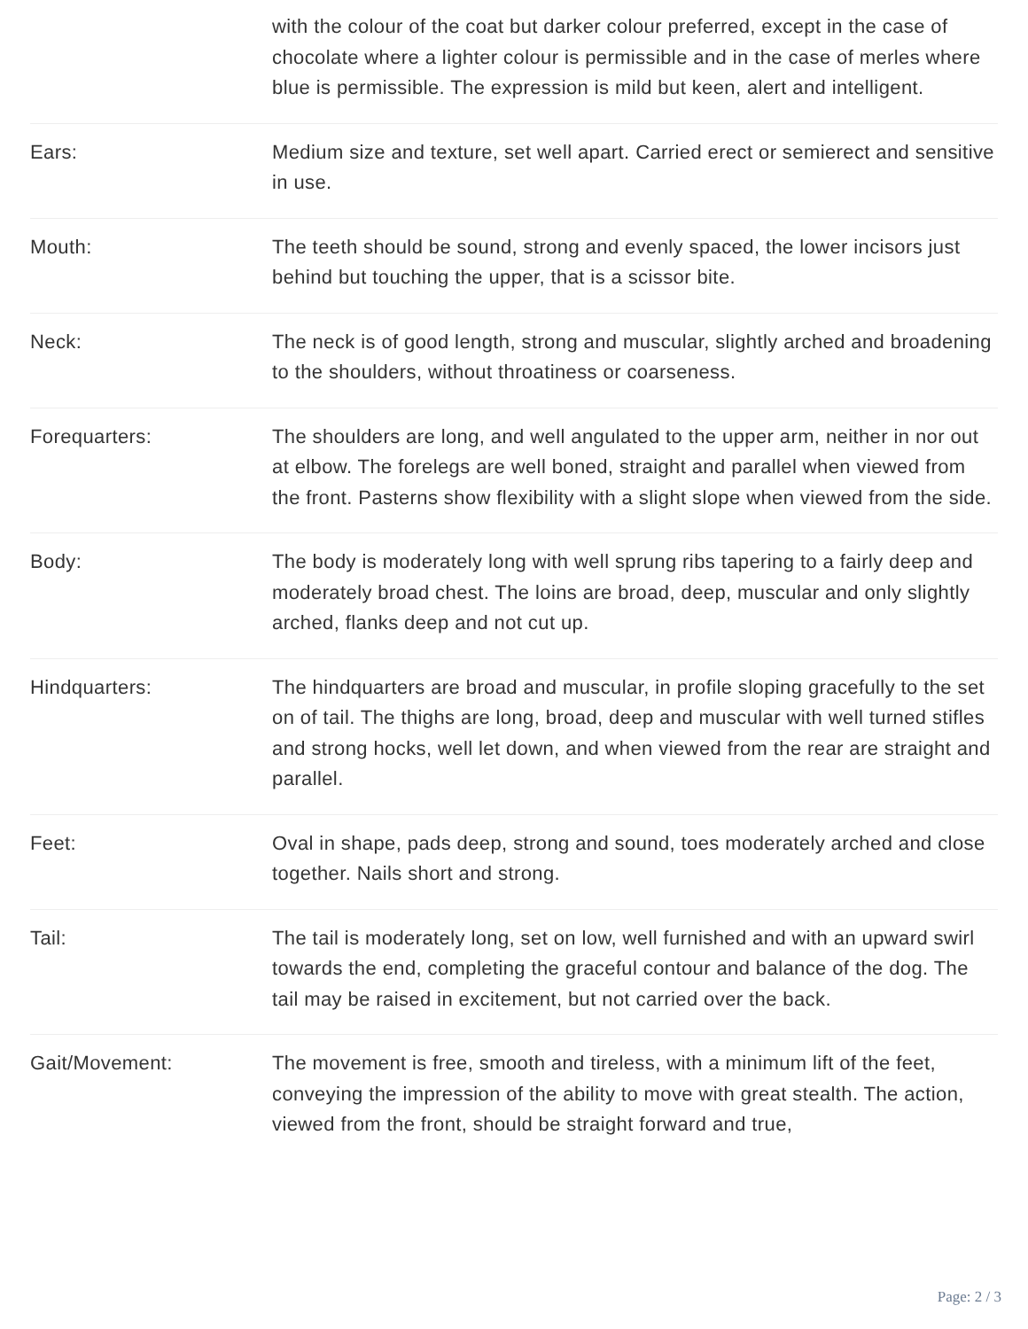| | with the colour of the coat but darker colour preferred, except in the case of chocolate where a lighter colour is permissible and in the case of merles where blue is permissible. The expression is mild but keen, alert and intelligent. |
| Ears: | Medium size and texture, set well apart. Carried erect or semierect and sensitive in use. |
| Mouth: | The teeth should be sound, strong and evenly spaced, the lower incisors just behind but touching the upper, that is a scissor bite. |
| Neck: | The neck is of good length, strong and muscular, slightly arched and broadening to the shoulders, without throatiness or coarseness. |
| Forequarters: | The shoulders are long, and well angulated to the upper arm, neither in nor out at elbow. The forelegs are well boned, straight and parallel when viewed from the front. Pasterns show flexibility with a slight slope when viewed from the side. |
| Body: | The body is moderately long with well sprung ribs tapering to a fairly deep and moderately broad chest. The loins are broad, deep, muscular and only slightly arched, flanks deep and not cut up. |
| Hindquarters: | The hindquarters are broad and muscular, in profile sloping gracefully to the set on of tail. The thighs are long, broad, deep and muscular with well turned stifles and strong hocks, well let down, and when viewed from the rear are straight and parallel. |
| Feet: | Oval in shape, pads deep, strong and sound, toes moderately arched and close together. Nails short and strong. |
| Tail: | The tail is moderately long, set on low, well furnished and with an upward swirl towards the end, completing the graceful contour and balance of the dog. The tail may be raised in excitement, but not carried over the back. |
| Gait/Movement: | The movement is free, smooth and tireless, with a minimum lift of the feet, conveying the impression of the ability to move with great stealth. The action, viewed from the front, should be straight forward and true, |
Page: 2 / 3